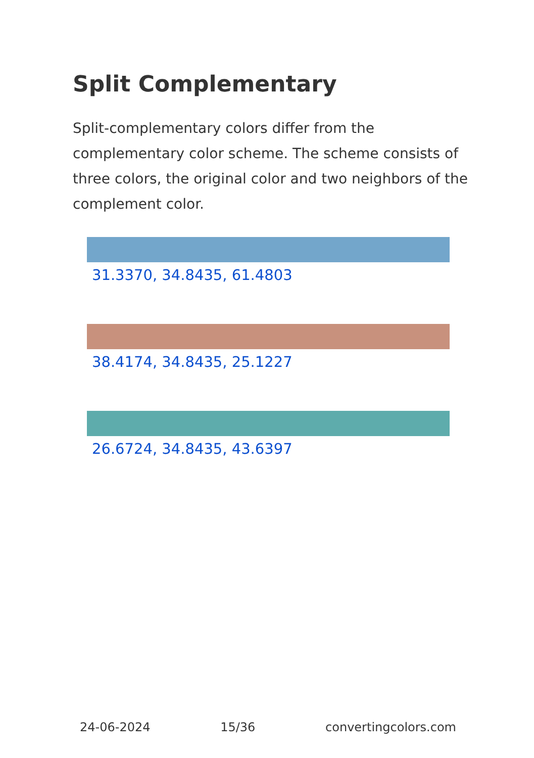Split Complementary
Split-complementary colors differ from the complementary color scheme. The scheme consists of three colors, the original color and two neighbors of the complement color.
31.3370, 34.8435, 61.4803
38.4174, 34.8435, 25.1227
26.6724, 34.8435, 43.6397
24-06-2024 15/36 convertingcolors.com